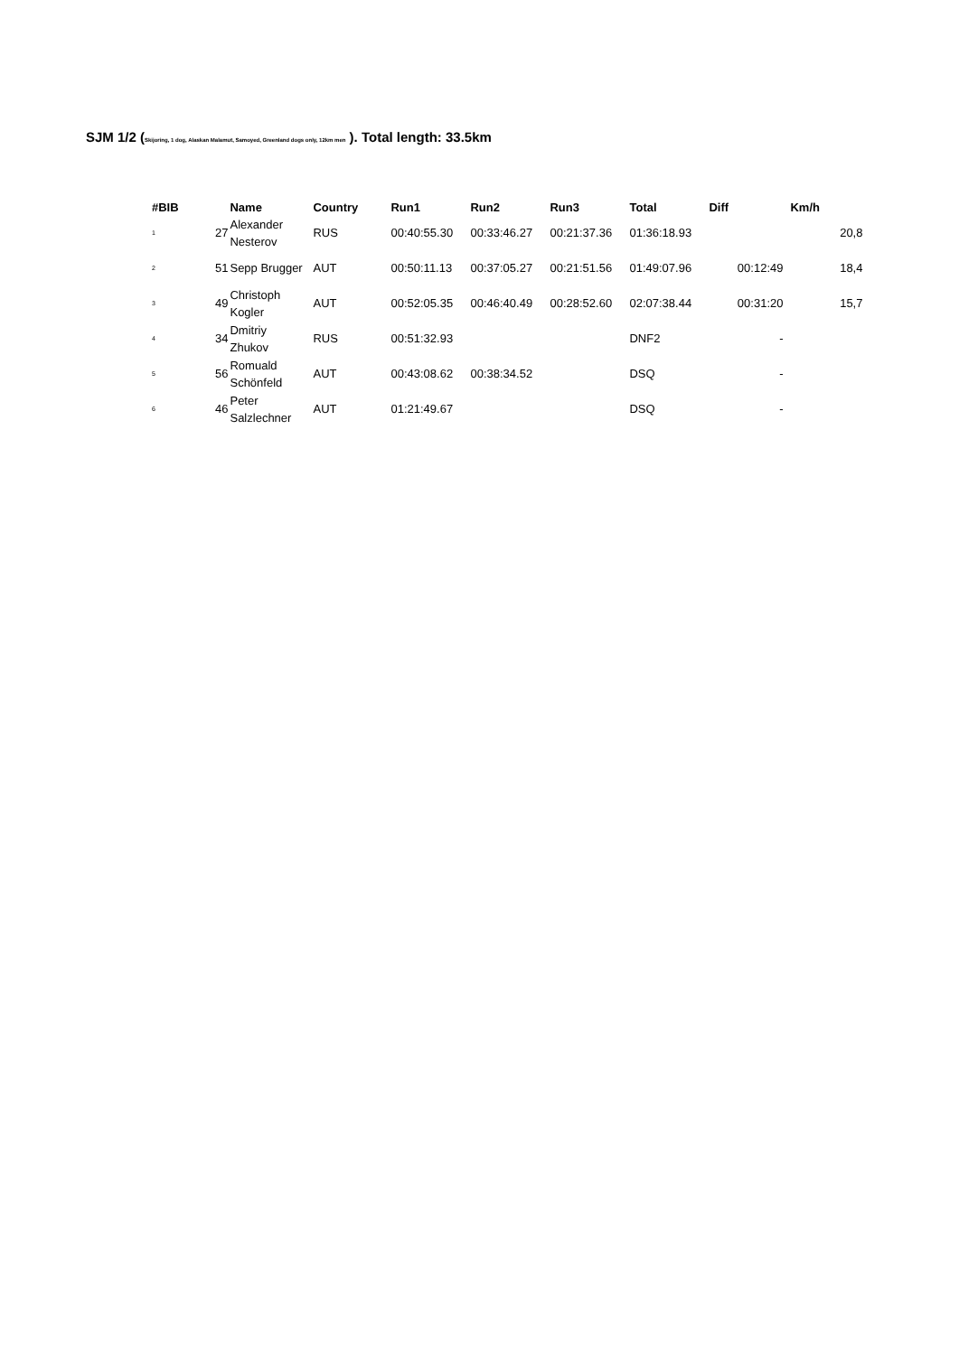SJM 1/2 (Skijoring, 1 dog, Alaskan Malamut, Samoyed, Greenland dogs only, 12km men ). Total length: 33.5km
| #BIB | | Name | Country | Run1 | Run2 | Run3 | Total | Diff | Km/h |
| --- | --- | --- | --- | --- | --- | --- | --- | --- | --- |
| 1 | 27 | Alexander Nesterov | RUS | 00:40:55.30 | 00:33:46.27 | 00:21:37.36 | 01:36:18.93 | | 20,8 |
| 2 | 51 | Sepp Brugger | AUT | 00:50:11.13 | 00:37:05.27 | 00:21:51.56 | 01:49:07.96 | 00:12:49 | 18,4 |
| 3 | 49 | Christoph Kogler | AUT | 00:52:05.35 | 00:46:40.49 | 00:28:52.60 | 02:07:38.44 | 00:31:20 | 15,7 |
| 4 | 34 | Dmitriy Zhukov | RUS | 00:51:32.93 | | | DNF2 | - | |
| 5 | 56 | Romuald Schönfeld | AUT | 00:43:08.62 | 00:38:34.52 | | DSQ | - | |
| 6 | 46 | Peter Salzlechner | AUT | 01:21:49.67 | | | DSQ | - | |